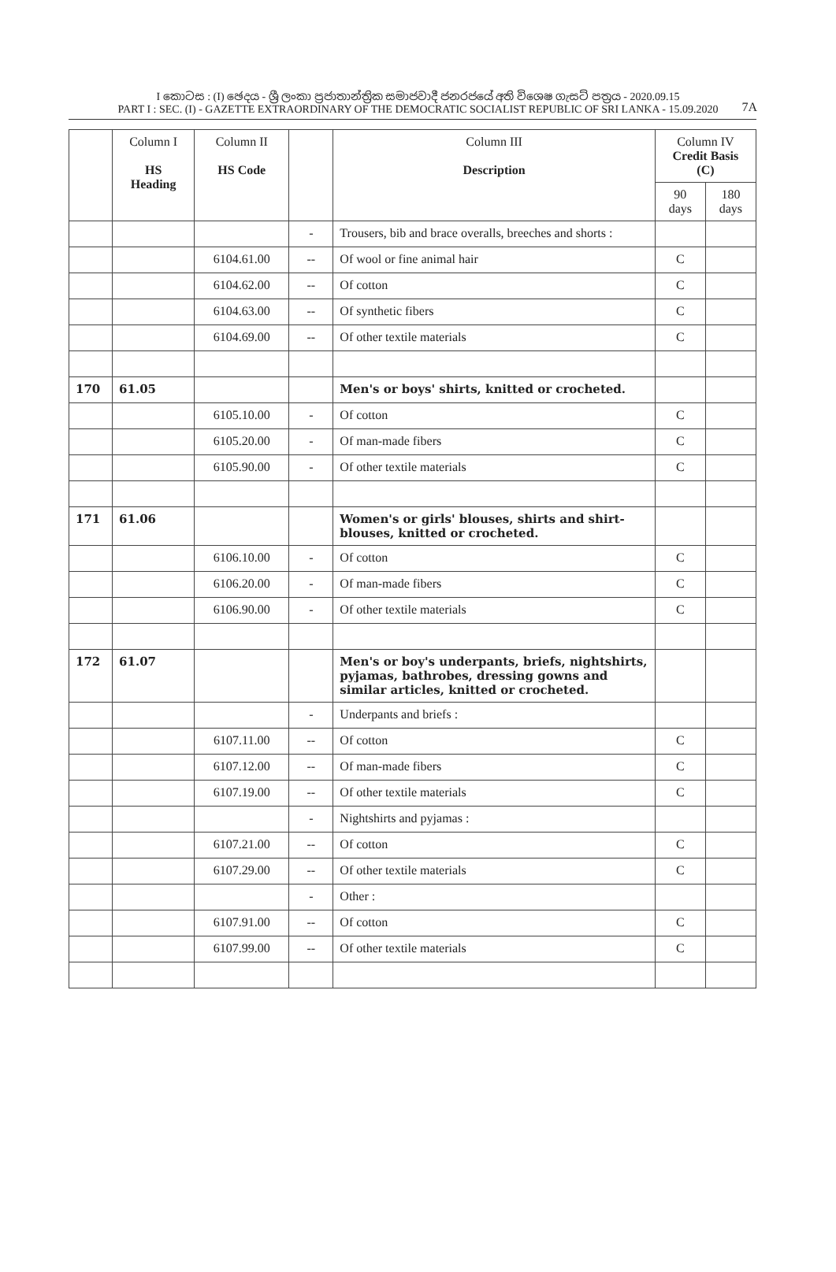I කොටස : (I) ඡෙදය - ශ්‍රී ලංකා ප්‍රජාතාන්ත්‍රික සමාජවාදී ජනරජයේ අති විශෙෂ ගැසට් පත්‍රය - 2020.09.15
PART I : SEC. (I) - GAZETTE EXTRAORDINARY OF THE DEMOCRATIC SOCIALIST REPUBLIC OF SRI LANKA - 15.09.2020
7A
| | Column I HS Heading | Column II HS Code | | Column III Description | Column IV Credit Basis (C) | |
| --- | --- | --- | --- | --- | --- | --- |
| | | | | | 90 days | 180 days |
| | | | - | Trousers, bib and brace overalls, breeches and shorts : | | |
| | | 6104.61.00 | -- | Of wool or fine animal hair | C | |
| | | 6104.62.00 | -- | Of cotton | C | |
| | | 6104.63.00 | -- | Of synthetic fibers | C | |
| | | 6104.69.00 | -- | Of other textile materials | C | |
| 170 | 61.05 | | | Men's or boys' shirts, knitted or crocheted. | | |
| | | 6105.10.00 | - | Of cotton | C | |
| | | 6105.20.00 | - | Of man-made fibers | C | |
| | | 6105.90.00 | - | Of other textile materials | C | |
| 171 | 61.06 | | | Women's or girls' blouses, shirts and shirt-blouses, knitted or crocheted. | | |
| | | 6106.10.00 | - | Of cotton | C | |
| | | 6106.20.00 | - | Of man-made fibers | C | |
| | | 6106.90.00 | - | Of other textile materials | C | |
| 172 | 61.07 | | | Men's or boy's underpants, briefs, nightshirts, pyjamas, bathrobes, dressing gowns and similar articles, knitted or crocheted. | | |
| | | | - | Underpants and briefs : | | |
| | | 6107.11.00 | -- | Of cotton | C | |
| | | 6107.12.00 | -- | Of man-made fibers | C | |
| | | 6107.19.00 | -- | Of other textile materials | C | |
| | | | - | Nightshirts and pyjamas : | | |
| | | 6107.21.00 | -- | Of cotton | C | |
| | | 6107.29.00 | -- | Of other textile materials | C | |
| | | | - | Other : | | |
| | | 6107.91.00 | -- | Of cotton | C | |
| | | 6107.99.00 | -- | Of other textile materials | C | |